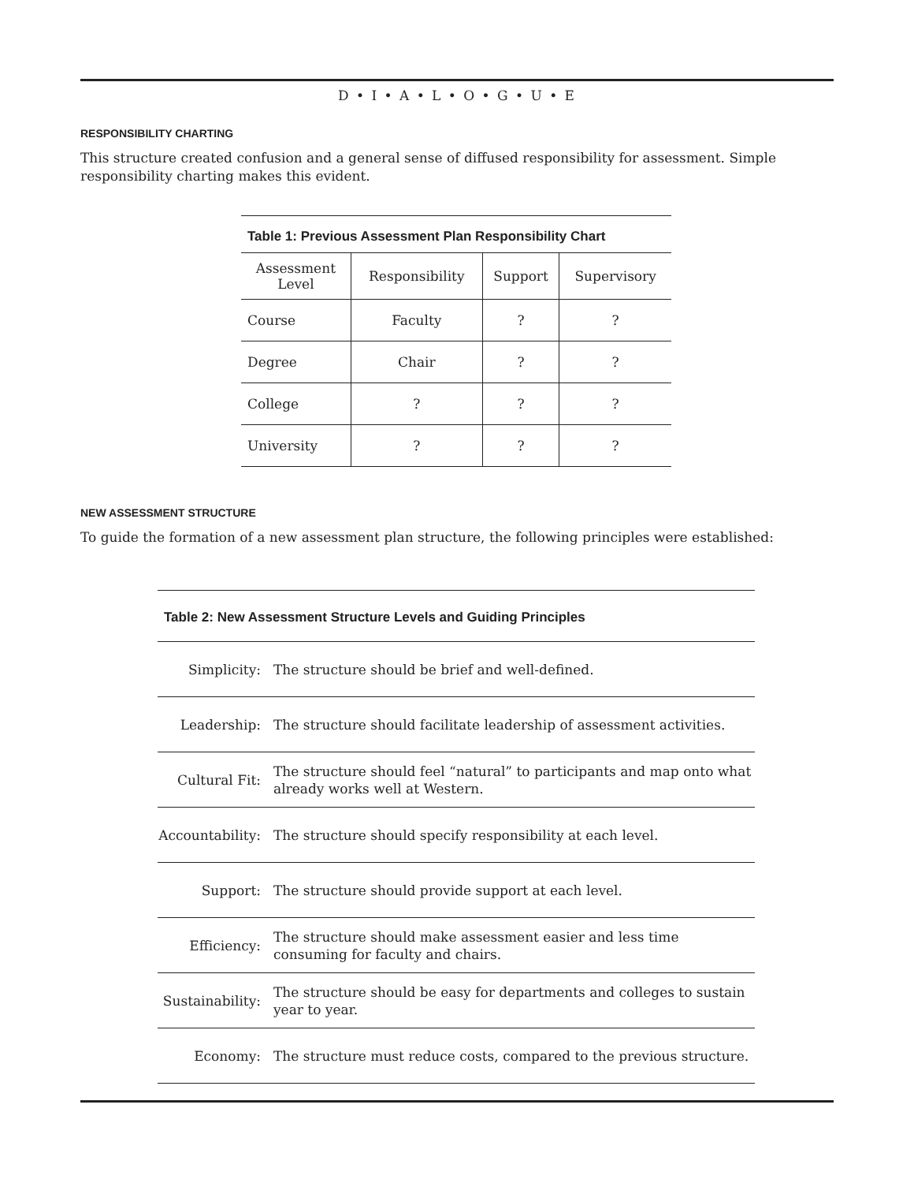D • I • A • L • O • G • U • E
RESPONSIBILITY CHARTING
This structure created confusion and a general sense of diffused responsibility for assessment. Simple responsibility charting makes this evident.
Table 1: Previous Assessment Plan Responsibility Chart
| Assessment Level | Responsibility | Support | Supervisory |
| --- | --- | --- | --- |
| Course | Faculty | ? | ? |
| Degree | Chair | ? | ? |
| College | ? | ? | ? |
| University | ? | ? | ? |
NEW ASSESSMENT STRUCTURE
To guide the formation of a new assessment plan structure, the following principles were established:
Table 2: New Assessment Structure Levels and Guiding Principles
| Simplicity: | The structure should be brief and well-defined. |
| Leadership: | The structure should facilitate leadership of assessment activities. |
| Cultural Fit: | The structure should feel “natural” to participants and map onto what already works well at Western. |
| Accountability: | The structure should specify responsibility at each level. |
| Support: | The structure should provide support at each level. |
| Efficiency: | The structure should make assessment easier and less time consuming for faculty and chairs. |
| Sustainability: | The structure should be easy for departments and colleges to sustain year to year. |
| Economy: | The structure must reduce costs, compared to the previous structure. |